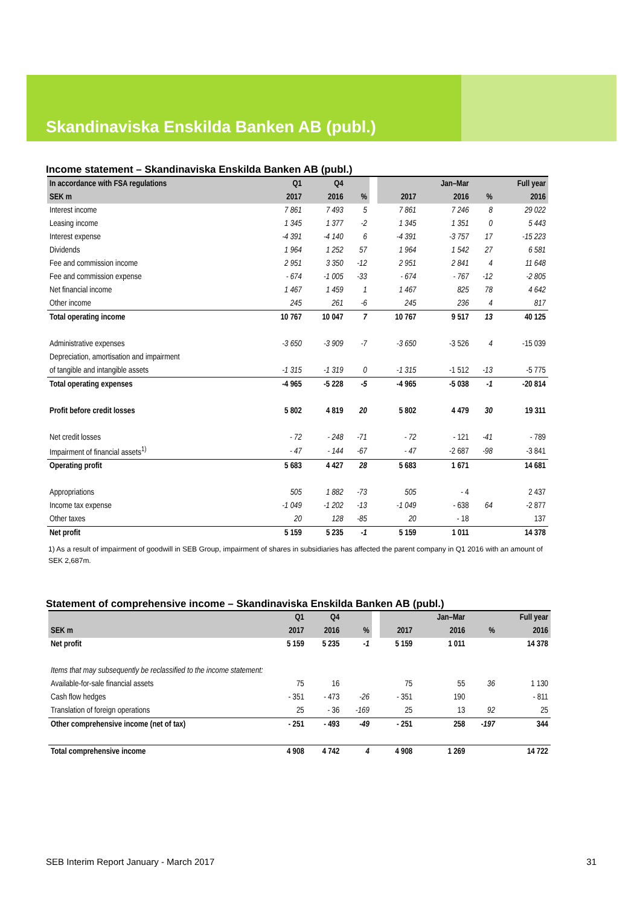Skandinaviska Enskilda Banken AB (publ.)
Income statement – Skandinaviska Enskilda Banken AB (publ.)
| In accordance with FSA regulations | Q1 | Q4 | | | | Jan–Mar | | Full year |
| --- | --- | --- | --- | --- | --- | --- | --- | --- |
| SEK m | 2017 | 2016 | % | | 2017 | 2016 | % | 2016 |
| Interest income | 7 861 | 7 493 | 5 | | 7 861 | 7 246 | 8 | 29 022 |
| Leasing income | 1 345 | 1 377 | -2 | | 1 345 | 1 351 | 0 | 5 443 |
| Interest expense | -4 391 | -4 140 | 6 | | -4 391 | -3 757 | 17 | -15 223 |
| Dividends | 1 964 | 1 252 | 57 | | 1 964 | 1 542 | 27 | 6 581 |
| Fee and commission income | 2 951 | 3 350 | -12 | | 2 951 | 2 841 | 4 | 11 648 |
| Fee and commission expense | - 674 | -1 005 | -33 | | - 674 | - 767 | -12 | -2 805 |
| Net financial income | 1 467 | 1 459 | 1 | | 1 467 | 825 | 78 | 4 642 |
| Other income | 245 | 261 | -6 | | 245 | 236 | 4 | 817 |
| Total operating income | 10 767 | 10 047 | 7 | | 10 767 | 9 517 | 13 | 40 125 |
| Administrative expenses | -3 650 | -3 909 | -7 | | -3 650 | -3 526 | 4 | -15 039 |
| Depreciation, amortisation and impairment | | | | | | | | |
| of tangible and intangible assets | -1 315 | -1 319 | 0 | | -1 315 | -1 512 | -13 | -5 775 |
| Total operating expenses | -4 965 | -5 228 | -5 | | -4 965 | -5 038 | -1 | -20 814 |
| Profit before credit losses | 5 802 | 4 819 | 20 | | 5 802 | 4 479 | 30 | 19 311 |
| Net credit losses | - 72 | - 248 | -71 | | - 72 | - 121 | -41 | - 789 |
| Impairment of financial assets<sup>1)</sup> | - 47 | - 144 | -67 | | - 47 | -2 687 | -98 | -3 841 |
| Operating profit | 5 683 | 4 427 | 28 | | 5 683 | 1 671 | | 14 681 |
| Appropriations | 505 | 1 882 | -73 | | 505 | - 4 | | 2 437 |
| Income tax expense | -1 049 | -1 202 | -13 | | -1 049 | - 638 | 64 | -2 877 |
| Other taxes | 20 | 128 | -85 | | 20 | - 18 | | 137 |
| Net profit | 5 159 | 5 235 | -1 | | 5 159 | 1 011 | | 14 378 |
1) As a result of impairment of goodwill in SEB Group, impairment of shares in subsidiaries has affected the parent company in Q1 2016 with an amount of SEK 2,687m.
Statement of comprehensive income – Skandinaviska Enskilda Banken AB (publ.)
| | Q1 | Q4 | | | | Jan–Mar | | Full year |
| --- | --- | --- | --- | --- | --- | --- | --- | --- |
| SEK m | 2017 | 2016 | % | | 2017 | 2016 | % | 2016 |
| Net profit | 5 159 | 5 235 | -1 | | 5 159 | 1 011 | | 14 378 |
| Items that may subsequently be reclassified to the income statement: | | | | | | | | |
| Available-for-sale financial assets | 75 | 16 | | | 75 | 55 | 36 | 1 130 |
| Cash flow hedges | - 351 | - 473 | -26 | | - 351 | 190 | | - 811 |
| Translation of foreign operations | 25 | - 36 | -169 | | 25 | 13 | 92 | 25 |
| Other comprehensive income (net of tax) | - 251 | - 493 | -49 | | - 251 | 258 | -197 | 344 |
| Total comprehensive income | 4 908 | 4 742 | 4 | | 4 908 | 1 269 | | 14 722 |
SEB Interim Report January - March 2017 31